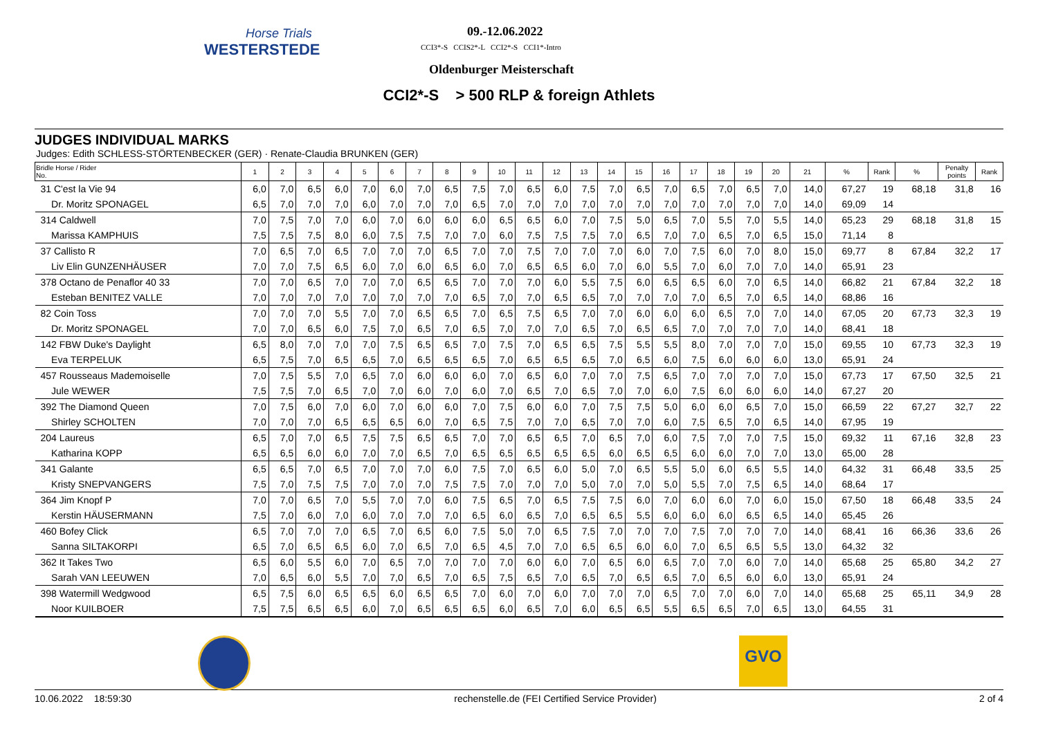Horse Trials
WESTERSTEDE
09.-12.06.2022
CCI3*-S CCIS2*-L CCI2*-S CCI1*-Intro
Oldenburger Meisterschaft
CCI2*-S > 500 RLP & foreign Athlets
JUDGES INDIVIDUAL MARKS
Judges: Edith SCHLESS-STÖRTENBECKER (GER) · Renate-Claudia BRUNKEN (GER)
| Bridle Horse / Rider No. | 1 | 2 | 3 | 4 | 5 | 6 | 7 | 8 | 9 | 10 | 11 | 12 | 13 | 14 | 15 | 16 | 17 | 18 | 19 | 20 | 21 | % | Rank | % | Penalty points | Rank |
| --- | --- | --- | --- | --- | --- | --- | --- | --- | --- | --- | --- | --- | --- | --- | --- | --- | --- | --- | --- | --- | --- | --- | --- | --- | --- | --- |
| 31 C'est la Vie 94 | 6,0 | 7,0 | 6,5 | 6,0 | 7,0 | 6,0 | 7,0 | 6,5 | 7,5 | 7,0 | 6,5 | 6,0 | 7,5 | 7,0 | 6,5 | 7,0 | 6,5 | 7,0 | 6,5 | 7,0 | 14,0 | 67,27 | 19 | 68,18 | 31,8 | 16 |
| Dr. Moritz SPONAGEL | 6,5 | 7,0 | 7,0 | 7,0 | 6,0 | 7,0 | 7,0 | 7,0 | 6,5 | 7,0 | 7,0 | 7,0 | 7,0 | 7,0 | 7,0 | 7,0 | 7,0 | 7,0 | 7,0 | 7,0 | 14,0 | 69,09 | 14 | | | |
| 314 Caldwell | 7,0 | 7,5 | 7,0 | 7,0 | 6,0 | 7,0 | 6,0 | 6,0 | 6,0 | 6,5 | 6,5 | 6,0 | 7,0 | 7,5 | 5,0 | 6,5 | 7,0 | 5,5 | 7,0 | 5,5 | 14,0 | 65,23 | 29 | 68,18 | 31,8 | 15 |
| Marissa KAMPHUIS | 7,5 | 7,5 | 7,5 | 8,0 | 6,0 | 7,5 | 7,5 | 7,0 | 7,0 | 6,0 | 7,5 | 7,5 | 7,5 | 7,0 | 6,5 | 7,0 | 7,0 | 6,5 | 7,0 | 6,5 | 15,0 | 71,14 | 8 | | | |
| 37 Callisto R | 7,0 | 6,5 | 7,0 | 6,5 | 7,0 | 7,0 | 7,0 | 6,5 | 7,0 | 7,0 | 7,5 | 7,0 | 7,0 | 7,0 | 6,0 | 7,0 | 7,5 | 6,0 | 7,0 | 8,0 | 15,0 | 69,77 | 8 | 67,84 | 32,2 | 17 |
| Liv Elin GUNZENHÄUSER | 7,0 | 7,0 | 7,5 | 6,5 | 6,0 | 7,0 | 6,0 | 6,5 | 6,0 | 7,0 | 6,5 | 6,5 | 6,0 | 7,0 | 6,0 | 5,5 | 7,0 | 6,0 | 7,0 | 7,0 | 14,0 | 65,91 | 23 | | | |
| 378 Octano de Penaflor 40 33 | 7,0 | 7,0 | 6,5 | 7,0 | 7,0 | 7,0 | 6,5 | 6,5 | 7,0 | 7,0 | 7,0 | 6,0 | 5,5 | 7,5 | 6,0 | 6,5 | 6,5 | 6,0 | 7,0 | 6,5 | 14,0 | 66,82 | 21 | 67,84 | 32,2 | 18 |
| Esteban BENITEZ VALLE | 7,0 | 7,0 | 7,0 | 7,0 | 7,0 | 7,0 | 7,0 | 7,0 | 6,5 | 7,0 | 7,0 | 6,5 | 6,5 | 7,0 | 7,0 | 7,0 | 7,0 | 6,5 | 7,0 | 6,5 | 14,0 | 68,86 | 16 | | | |
| 82 Coin Toss | 7,0 | 7,0 | 7,0 | 5,5 | 7,0 | 7,0 | 6,5 | 6,5 | 7,0 | 6,5 | 7,5 | 6,5 | 7,0 | 7,0 | 6,0 | 6,0 | 6,0 | 6,5 | 7,0 | 7,0 | 14,0 | 67,05 | 20 | 67,73 | 32,3 | 19 |
| Dr. Moritz SPONAGEL | 7,0 | 7,0 | 6,5 | 6,0 | 7,5 | 7,0 | 6,5 | 7,0 | 6,5 | 7,0 | 7,0 | 7,0 | 6,5 | 7,0 | 6,5 | 6,5 | 7,0 | 7,0 | 7,0 | 7,0 | 14,0 | 68,41 | 18 | | | |
| 142 FBW Duke's Daylight | 6,5 | 8,0 | 7,0 | 7,0 | 7,0 | 7,5 | 6,5 | 6,5 | 7,0 | 7,5 | 7,0 | 6,5 | 6,5 | 7,5 | 5,5 | 5,5 | 8,0 | 7,0 | 7,0 | 7,0 | 15,0 | 69,55 | 10 | 67,73 | 32,3 | 19 |
| Eva TERPELUK | 6,5 | 7,5 | 7,0 | 6,5 | 6,5 | 7,0 | 6,5 | 6,5 | 6,5 | 7,0 | 6,5 | 6,5 | 6,5 | 7,0 | 6,5 | 6,0 | 7,5 | 6,0 | 6,0 | 6,0 | 13,0 | 65,91 | 24 | | | |
| 457 Rousseaus Mademoiselle | 7,0 | 7,5 | 5,5 | 7,0 | 6,5 | 7,0 | 6,0 | 6,0 | 6,0 | 7,0 | 6,5 | 6,0 | 7,0 | 7,0 | 7,5 | 6,5 | 7,0 | 7,0 | 7,0 | 7,0 | 15,0 | 67,73 | 17 | 67,50 | 32,5 | 21 |
| Jule WEWER | 7,5 | 7,5 | 7,0 | 6,5 | 7,0 | 7,0 | 6,0 | 7,0 | 6,0 | 7,0 | 6,5 | 7,0 | 6,5 | 7,0 | 7,0 | 6,0 | 7,5 | 6,0 | 6,0 | 6,0 | 14,0 | 67,27 | 20 | | | |
| 392 The Diamond Queen | 7,0 | 7,5 | 6,0 | 7,0 | 6,0 | 7,0 | 6,0 | 6,0 | 7,0 | 7,5 | 6,0 | 6,0 | 7,0 | 7,5 | 7,5 | 5,0 | 6,0 | 6,0 | 6,5 | 7,0 | 15,0 | 66,59 | 22 | 67,27 | 32,7 | 22 |
| Shirley SCHOLTEN | 7,0 | 7,0 | 7,0 | 6,5 | 6,5 | 6,5 | 6,0 | 7,0 | 6,5 | 7,5 | 7,0 | 7,0 | 6,5 | 7,0 | 7,0 | 6,0 | 7,5 | 6,5 | 7,0 | 6,5 | 14,0 | 67,95 | 19 | | | |
| 204 Laureus | 6,5 | 7,0 | 7,0 | 6,5 | 7,5 | 7,5 | 6,5 | 6,5 | 7,0 | 7,0 | 6,5 | 6,5 | 7,0 | 6,5 | 7,0 | 6,0 | 7,5 | 7,0 | 7,0 | 7,5 | 15,0 | 69,32 | 11 | 67,16 | 32,8 | 23 |
| Katharina KOPP | 6,5 | 6,5 | 6,0 | 6,0 | 7,0 | 7,0 | 6,5 | 7,0 | 6,5 | 6,5 | 6,5 | 6,5 | 6,5 | 6,0 | 6,5 | 6,5 | 6,0 | 6,0 | 7,0 | 7,0 | 13,0 | 65,00 | 28 | | | |
| 341 Galante | 6,5 | 6,5 | 7,0 | 6,5 | 7,0 | 7,0 | 7,0 | 6,0 | 7,5 | 7,0 | 6,5 | 6,0 | 5,0 | 7,0 | 6,5 | 5,5 | 5,0 | 6,0 | 6,5 | 5,5 | 14,0 | 64,32 | 31 | 66,48 | 33,5 | 25 |
| Kristy SNEPVANGERS | 7,5 | 7,0 | 7,5 | 7,5 | 7,0 | 7,0 | 7,0 | 7,5 | 7,5 | 7,0 | 7,0 | 7,0 | 5,0 | 7,0 | 7,0 | 5,0 | 5,5 | 7,0 | 7,5 | 6,5 | 14,0 | 68,64 | 17 | | | |
| 364 Jim Knopf P | 7,0 | 7,0 | 6,5 | 7,0 | 5,5 | 7,0 | 7,0 | 6,0 | 7,5 | 6,5 | 7,0 | 6,5 | 7,5 | 7,5 | 6,0 | 7,0 | 6,0 | 6,0 | 7,0 | 6,0 | 15,0 | 67,50 | 18 | 66,48 | 33,5 | 24 |
| Kerstin HÄUSERMANN | 7,5 | 7,0 | 6,0 | 7,0 | 6,0 | 7,0 | 7,0 | 7,0 | 6,5 | 6,0 | 6,5 | 7,0 | 6,5 | 6,5 | 5,5 | 6,0 | 6,0 | 6,0 | 6,5 | 6,5 | 14,0 | 65,45 | 26 | | | |
| 460 Bofey Click | 6,5 | 7,0 | 7,0 | 7,0 | 6,5 | 7,0 | 6,5 | 6,0 | 7,5 | 5,0 | 7,0 | 6,5 | 7,5 | 7,0 | 7,0 | 7,0 | 7,5 | 7,0 | 7,0 | 7,0 | 14,0 | 68,41 | 16 | 66,36 | 33,6 | 26 |
| Sanna SILTAKORPI | 6,5 | 7,0 | 6,5 | 6,5 | 6,0 | 7,0 | 6,5 | 7,0 | 6,5 | 4,5 | 7,0 | 7,0 | 6,5 | 6,5 | 6,0 | 6,0 | 7,0 | 6,5 | 6,5 | 5,5 | 13,0 | 64,32 | 32 | | | |
| 362 It Takes Two | 6,5 | 6,0 | 5,5 | 6,0 | 7,0 | 6,5 | 7,0 | 7,0 | 7,0 | 7,0 | 6,0 | 6,0 | 7,0 | 6,5 | 6,0 | 6,5 | 7,0 | 7,0 | 6,0 | 7,0 | 14,0 | 65,68 | 25 | 65,80 | 34,2 | 27 |
| Sarah VAN LEEUWEN | 7,0 | 6,5 | 6,0 | 5,5 | 7,0 | 7,0 | 6,5 | 7,0 | 6,5 | 7,5 | 6,5 | 7,0 | 6,5 | 7,0 | 6,5 | 6,5 | 7,0 | 6,5 | 6,0 | 6,0 | 13,0 | 65,91 | 24 | | | |
| 398 Watermill Wedgwood | 6,5 | 7,5 | 6,0 | 6,5 | 6,5 | 6,0 | 6,5 | 6,5 | 7,0 | 6,0 | 7,0 | 6,0 | 7,0 | 7,0 | 7,0 | 6,5 | 7,0 | 7,0 | 6,0 | 7,0 | 14,0 | 65,68 | 25 | 65,11 | 34,9 | 28 |
| Noor KUILBOER | 7,5 | 7,5 | 6,5 | 6,5 | 6,0 | 7,0 | 6,5 | 6,5 | 6,5 | 6,0 | 6,5 | 7,0 | 6,0 | 6,5 | 6,5 | 5,5 | 6,5 | 6,5 | 7,0 | 6,5 | 13,0 | 64,55 | 31 | | | |
GVO
10.06.2022 18:59:30 rechenstelle.de (FEI Certified Service Provider) 2 of 4